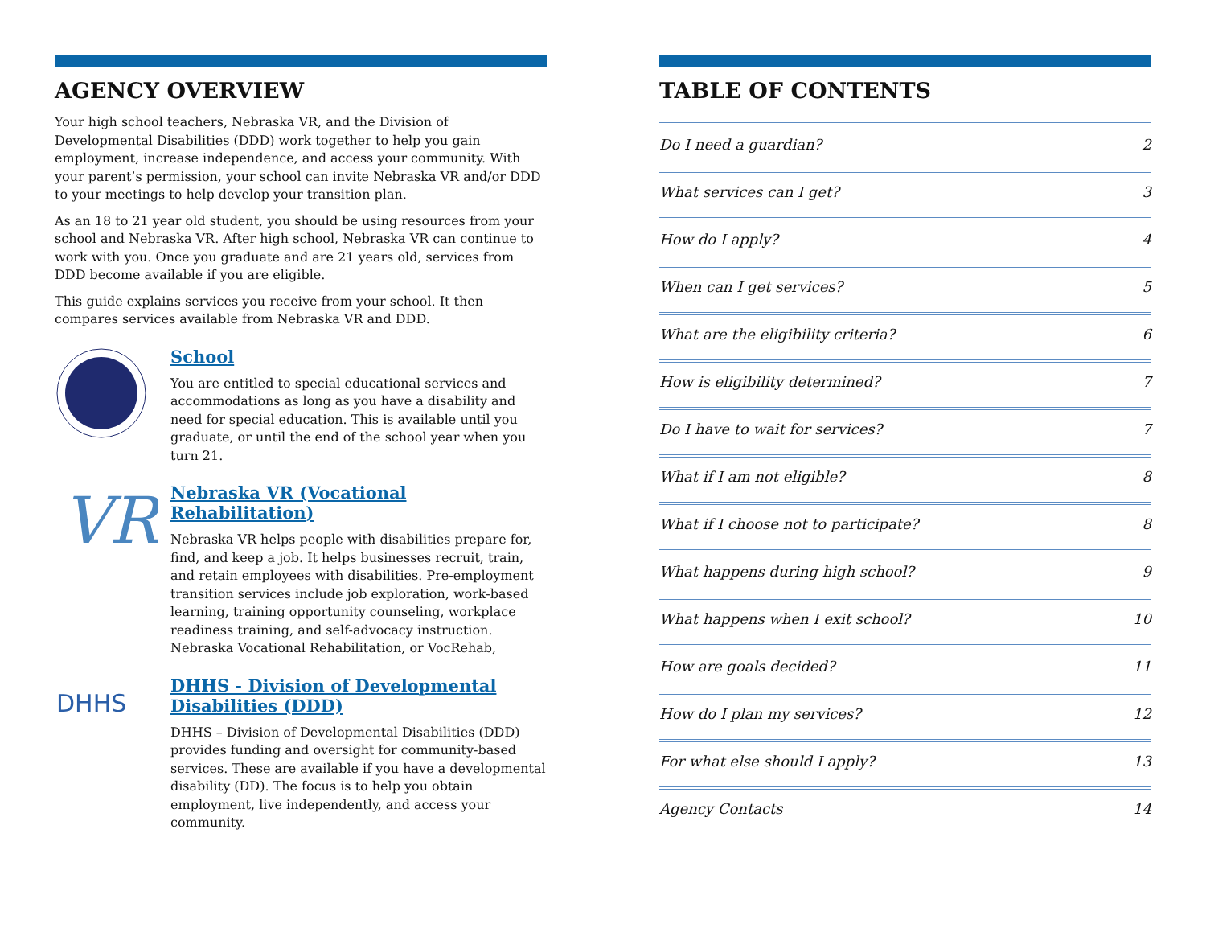AGENCY OVERVIEW
Your high school teachers, Nebraska VR, and the Division of Developmental Disabilities (DDD) work together to help you gain employment, increase independence, and access your community. With your parent’s permission, your school can invite Nebraska VR and/or DDD to your meetings to help develop your transition plan.
As an 18 to 21 year old student, you should be using resources from your school and Nebraska VR. After high school, Nebraska VR can continue to work with you. Once you graduate and are 21 years old, services from DDD become available if you are eligible.
This guide explains services you receive from your school. It then compares services available from Nebraska VR and DDD.
School
You are entitled to special educational services and accommodations as long as you have a disability and need for special education. This is available until you graduate, or until the end of the school year when you turn 21.
VR
Nebraska VR (Vocational Rehabilitation)
Nebraska VR helps people with disabilities prepare for, find, and keep a job. It helps businesses recruit, train, and retain employees with disabilities. Pre-employment transition services include job exploration, work-based learning, training opportunity counseling, workplace readiness training, and self-advocacy instruction. Nebraska Vocational Rehabilitation, or VocRehab,
DHHS
DHHS - Division of Developmental Disabilities (DDD)
DHHS – Division of Developmental Disabilities (DDD) provides funding and oversight for community-based services. These are available if you have a developmental disability (DD). The focus is to help you obtain employment, live independently, and access your community.
TABLE OF CONTENTS
Do I need a guardian? 2
What services can I get? 3
How do I apply? 4
When can I get services? 5
What are the eligibility criteria? 6
How is eligibility determined? 7
Do I have to wait for services? 7
What if I am not eligible? 8
What if I choose not to participate? 8
What happens during high school? 9
What happens when I exit school? 10
How are goals decided? 11
How do I plan my services? 12
For what else should I apply? 13
Agency Contacts 14